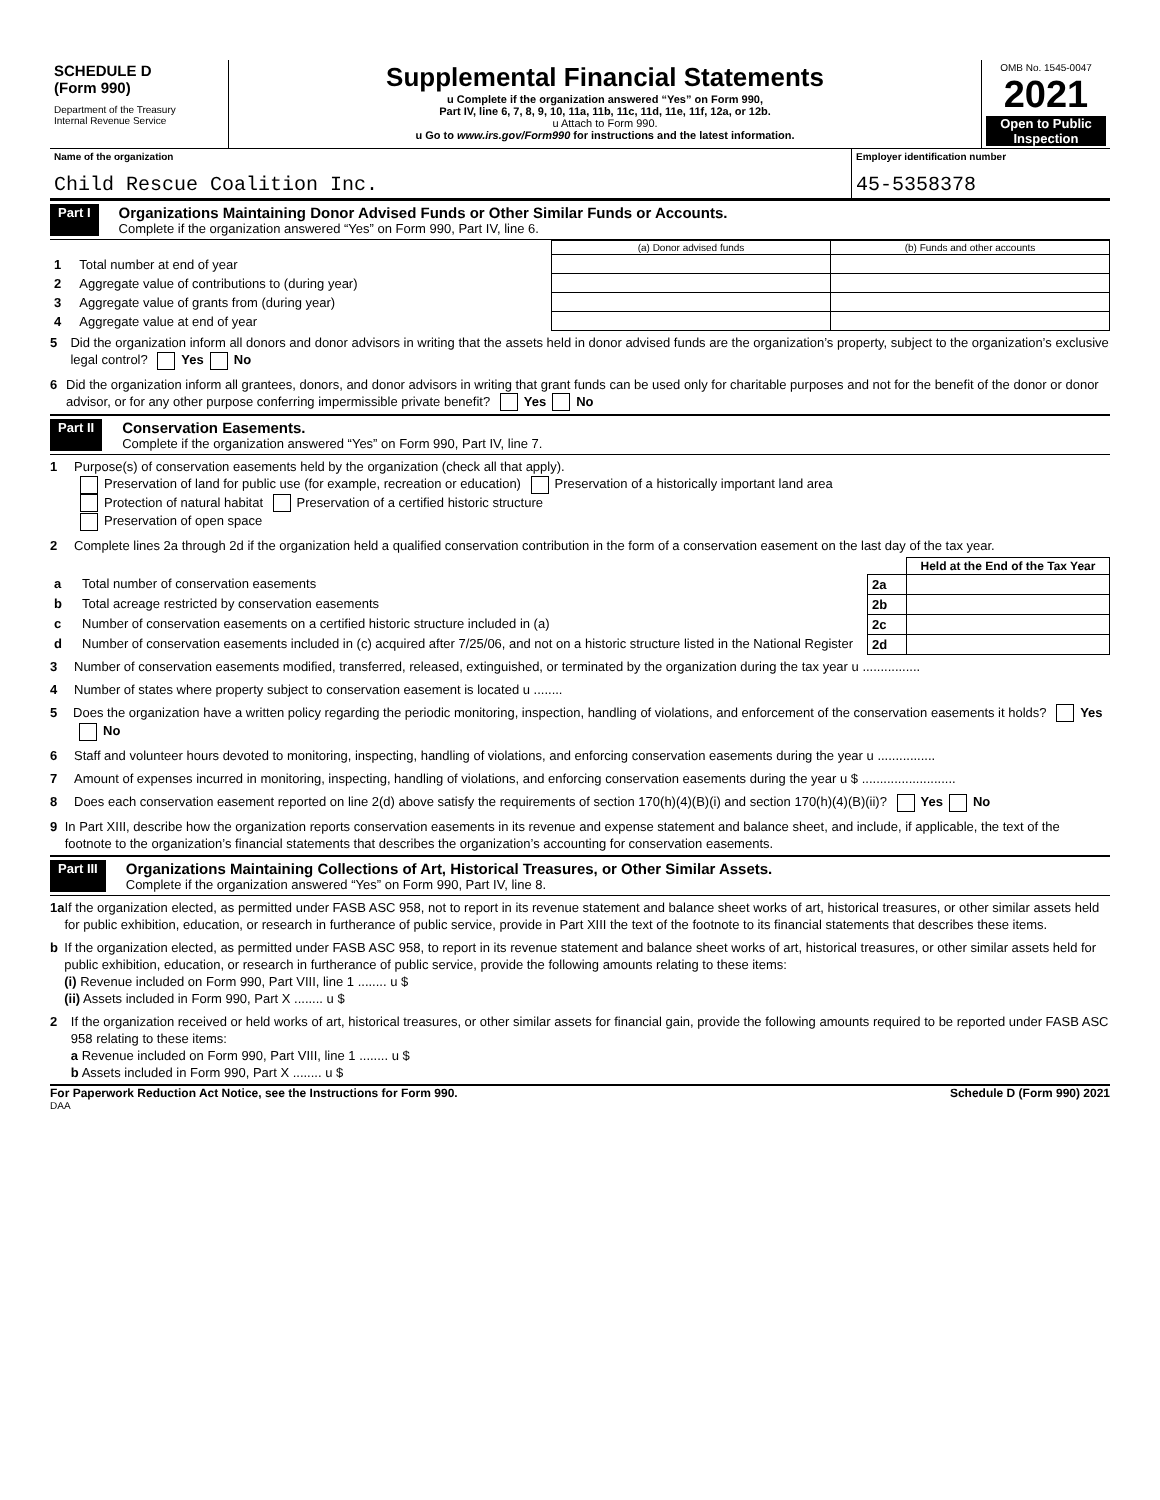| SCHEDULE D (Form 990) Department of the Treasury Internal Revenue Service | Supplemental Financial Statements u Complete if the organization answered “Yes” on Form 990, Part IV, line 6, 7, 8, 9, 10, 11a, 11b, 11c, 11d, 11e, 11f, 12a, or 12b. u Attach to Form 990. u Go to www.irs.gov/Form990 for instructions and the latest information. | OMB No. 1545-0047 2021 Open to Public Inspection |
| Name of the organization Child Rescue Coalition Inc. | Employer identification number 45-5358378 |
Part I
Organizations Maintaining Donor Advised Funds or Other Similar Funds or Accounts.
Complete if the organization answered “Yes” on Form 990, Part IV, line 6.
| | | (a) Donor advised funds | (b) Funds and other accounts |
| --- | --- | --- | --- |
| 1 | Total number at end of year | | |
| 2 | Aggregate value of contributions to (during year) | | |
| 3 | Aggregate value of grants from (during year) | | |
| 4 | Aggregate value at end of year | | |
5 Did the organization inform all donors and donor advisors in writing that the assets held in donor advised funds are the organization’s property, subject to the organization’s exclusive legal control? Yes No
6 Did the organization inform all grantees, donors, and donor advisors in writing that grant funds can be used only for charitable purposes and not for the benefit of the donor or donor advisor, or for any other purpose conferring impermissible private benefit? Yes No
Part II
Conservation Easements.
Complete if the organization answered “Yes” on Form 990, Part IV, line 7.
1 Purpose(s) of conservation easements held by the organization (check all that apply).
Preservation of land for public use (for example, recreation or education) Preservation of a historically important land area
Protection of natural habitat Preservation of a certified historic structure
Preservation of open space
2 Complete lines 2a through 2d if the organization held a qualified conservation contribution in the form of a conservation easement on the last day of the tax year.
| | | | Held at the End of the Tax Year |
| a | Total number of conservation easements | 2a | |
| b | Total acreage restricted by conservation easements | 2b | |
| c | Number of conservation easements on a certified historic structure included in (a) | 2c | |
| d | Number of conservation easements included in (c) acquired after 7/25/06, and not on a historic structure listed in the National Register | 2d | |
3 Number of conservation easements modified, transferred, released, extinguished, or terminated by the organization during the tax year u ................
4 Number of states where property subject to conservation easement is located u ........
5 Does the organization have a written policy regarding the periodic monitoring, inspection, handling of violations, and enforcement of the conservation easements it holds? Yes No
6 Staff and volunteer hours devoted to monitoring, inspecting, handling of violations, and enforcing conservation easements during the year u ................
7 Amount of expenses incurred in monitoring, inspecting, handling of violations, and enforcing conservation easements during the year u $ ..........................
8 Does each conservation easement reported on line 2(d) above satisfy the requirements of section 170(h)(4)(B)(i) and section 170(h)(4)(B)(ii)? Yes No
9 In Part XIII, describe how the organization reports conservation easements in its revenue and expense statement and balance sheet, and include, if applicable, the text of the footnote to the organization’s financial statements that describes the organization’s accounting for conservation easements.
Part III
Organizations Maintaining Collections of Art, Historical Treasures, or Other Similar Assets.
Complete if the organization answered “Yes” on Form 990, Part IV, line 8.
1a If the organization elected, as permitted under FASB ASC 958, not to report in its revenue statement and balance sheet works of art, historical treasures, or other similar assets held for public exhibition, education, or research in furtherance of public service, provide in Part XIII the text of the footnote to its financial statements that describes these items.
b If the organization elected, as permitted under FASB ASC 958, to report in its revenue statement and balance sheet works of art, historical treasures, or other similar assets held for public exhibition, education, or research in furtherance of public service, provide the following amounts relating to these items:
(i) Revenue included on Form 990, Part VIII, line 1 ........ u $
(ii) Assets included in Form 990, Part X ........ u $
2 If the organization received or held works of art, historical treasures, or other similar assets for financial gain, provide the following amounts required to be reported under FASB ASC 958 relating to these items:
a Revenue included on Form 990, Part VIII, line 1 ........ u $
b Assets included in Form 990, Part X ........ u $
For Paperwork Reduction Act Notice, see the Instructions for Form 990. Schedule D (Form 990) 2021
DAA